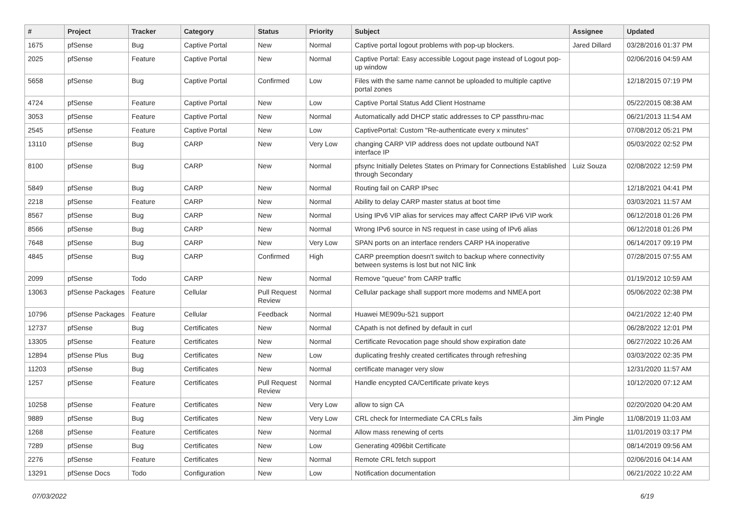| # | Project | Tracker | Category | Status | Priority | Subject | Assignee | Updated |
| --- | --- | --- | --- | --- | --- | --- | --- | --- |
| 1675 | pfSense | Bug | Captive Portal | New | Normal | Captive portal logout problems with pop-up blockers. | Jared Dillard | 03/28/2016 01:37 PM |
| 2025 | pfSense | Feature | Captive Portal | New | Normal | Captive Portal: Easy accessible Logout page instead of Logout pop-up window | | 02/06/2016 04:59 AM |
| 5658 | pfSense | Bug | Captive Portal | Confirmed | Low | Files with the same name cannot be uploaded to multiple captive portal zones | | 12/18/2015 07:19 PM |
| 4724 | pfSense | Feature | Captive Portal | New | Low | Captive Portal Status Add Client Hostname | | 05/22/2015 08:38 AM |
| 3053 | pfSense | Feature | Captive Portal | New | Normal | Automatically add DHCP static addresses to CP passthru-mac | | 06/21/2013 11:54 AM |
| 2545 | pfSense | Feature | Captive Portal | New | Low | CaptivePortal: Custom "Re-authenticate every x minutes" | | 07/08/2012 05:21 PM |
| 13110 | pfSense | Bug | CARP | New | Very Low | changing CARP VIP address does not update outbound NAT interface IP | | 05/03/2022 02:52 PM |
| 8100 | pfSense | Bug | CARP | New | Normal | pfsync Initially Deletes States on Primary for Connections Established through Secondary | Luiz Souza | 02/08/2022 12:59 PM |
| 5849 | pfSense | Bug | CARP | New | Normal | Routing fail on CARP IPsec | | 12/18/2021 04:41 PM |
| 2218 | pfSense | Feature | CARP | New | Normal | Ability to delay CARP master status at boot time | | 03/03/2021 11:57 AM |
| 8567 | pfSense | Bug | CARP | New | Normal | Using IPv6 VIP alias for services may affect CARP IPv6 VIP work | | 06/12/2018 01:26 PM |
| 8566 | pfSense | Bug | CARP | New | Normal | Wrong IPv6 source in NS request in case using of IPv6 alias | | 06/12/2018 01:26 PM |
| 7648 | pfSense | Bug | CARP | New | Very Low | SPAN ports on an interface renders CARP HA inoperative | | 06/14/2017 09:19 PM |
| 4845 | pfSense | Bug | CARP | Confirmed | High | CARP preemption doesn't switch to backup where connectivity between systems is lost but not NIC link | | 07/28/2015 07:55 AM |
| 2099 | pfSense | Todo | CARP | New | Normal | Remove "queue" from CARP traffic | | 01/19/2012 10:59 AM |
| 13063 | pfSense Packages | Feature | Cellular | Pull Request Review | Normal | Cellular package shall support more modems and NMEA port | | 05/06/2022 02:38 PM |
| 10796 | pfSense Packages | Feature | Cellular | Feedback | Normal | Huawei ME909u-521 support | | 04/21/2022 12:40 PM |
| 12737 | pfSense | Bug | Certificates | New | Normal | CApath is not defined by default in curl | | 06/28/2022 12:01 PM |
| 13305 | pfSense | Feature | Certificates | New | Normal | Certificate Revocation page should show expiration date | | 06/27/2022 10:26 AM |
| 12894 | pfSense Plus | Bug | Certificates | New | Low | duplicating freshly created certificates through refreshing | | 03/03/2022 02:35 PM |
| 11203 | pfSense | Bug | Certificates | New | Normal | certificate manager very slow | | 12/31/2020 11:57 AM |
| 1257 | pfSense | Feature | Certificates | Pull Request Review | Normal | Handle encypted CA/Certificate private keys | | 10/12/2020 07:12 AM |
| 10258 | pfSense | Feature | Certificates | New | Very Low | allow to sign CA | | 02/20/2020 04:20 AM |
| 9889 | pfSense | Bug | Certificates | New | Very Low | CRL check for Intermediate CA CRLs fails | Jim Pingle | 11/08/2019 11:03 AM |
| 1268 | pfSense | Feature | Certificates | New | Normal | Allow mass renewing of certs | | 11/01/2019 03:17 PM |
| 7289 | pfSense | Bug | Certificates | New | Low | Generating 4096bit Certificate | | 08/14/2019 09:56 AM |
| 2276 | pfSense | Feature | Certificates | New | Normal | Remote CRL fetch support | | 02/06/2016 04:14 AM |
| 13291 | pfSense Docs | Todo | Configuration | New | Low | Notification documentation | | 06/21/2022 10:22 AM |
07/03/2022 6/19